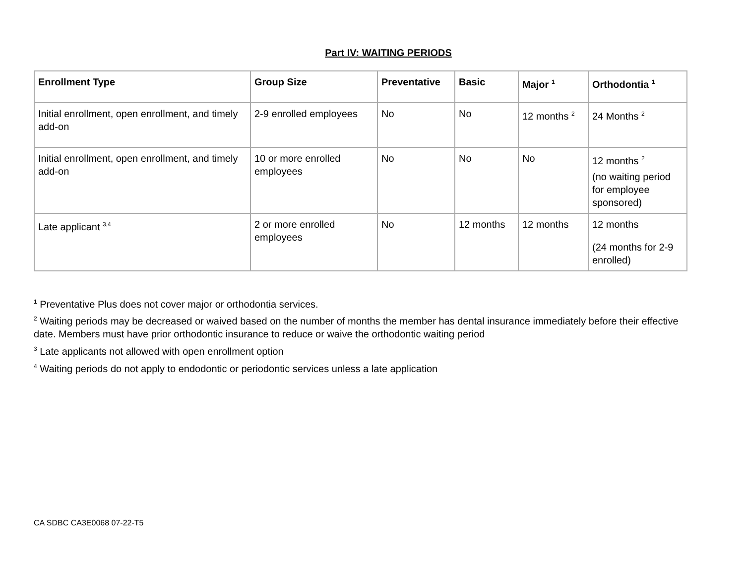Part IV: WAITING PERIODS
| Enrollment Type | Group Size | Preventative | Basic | Major <sup>1</sup> | Orthodontia <sup>1</sup> |
| --- | --- | --- | --- | --- | --- |
| Initial enrollment, open enrollment, and timely add-on | 2-9 enrolled employees | No | No | 12 months <sup>2</sup> | 24 Months <sup>2</sup> |
| Initial enrollment, open enrollment, and timely add-on | 10 or more enrolled employees | No | No | No | 12 months <sup>2</sup> (no waiting period for employee sponsored) |
| Late applicant <sup>3,4</sup> | 2 or more enrolled employees | No | 12 months | 12 months | 12 months (24 months for 2-9 enrolled) |
<sup>1</sup> Preventative Plus does not cover major or orthodontia services.
<sup>2</sup> Waiting periods may be decreased or waived based on the number of months the member has dental insurance immediately before their effective date. Members must have prior orthodontic insurance to reduce or waive the orthodontic waiting period
<sup>3</sup> Late applicants not allowed with open enrollment option
<sup>4</sup> Waiting periods do not apply to endodontic or periodontic services unless a late application
CA SDBC CA3E0068 07-22-T5